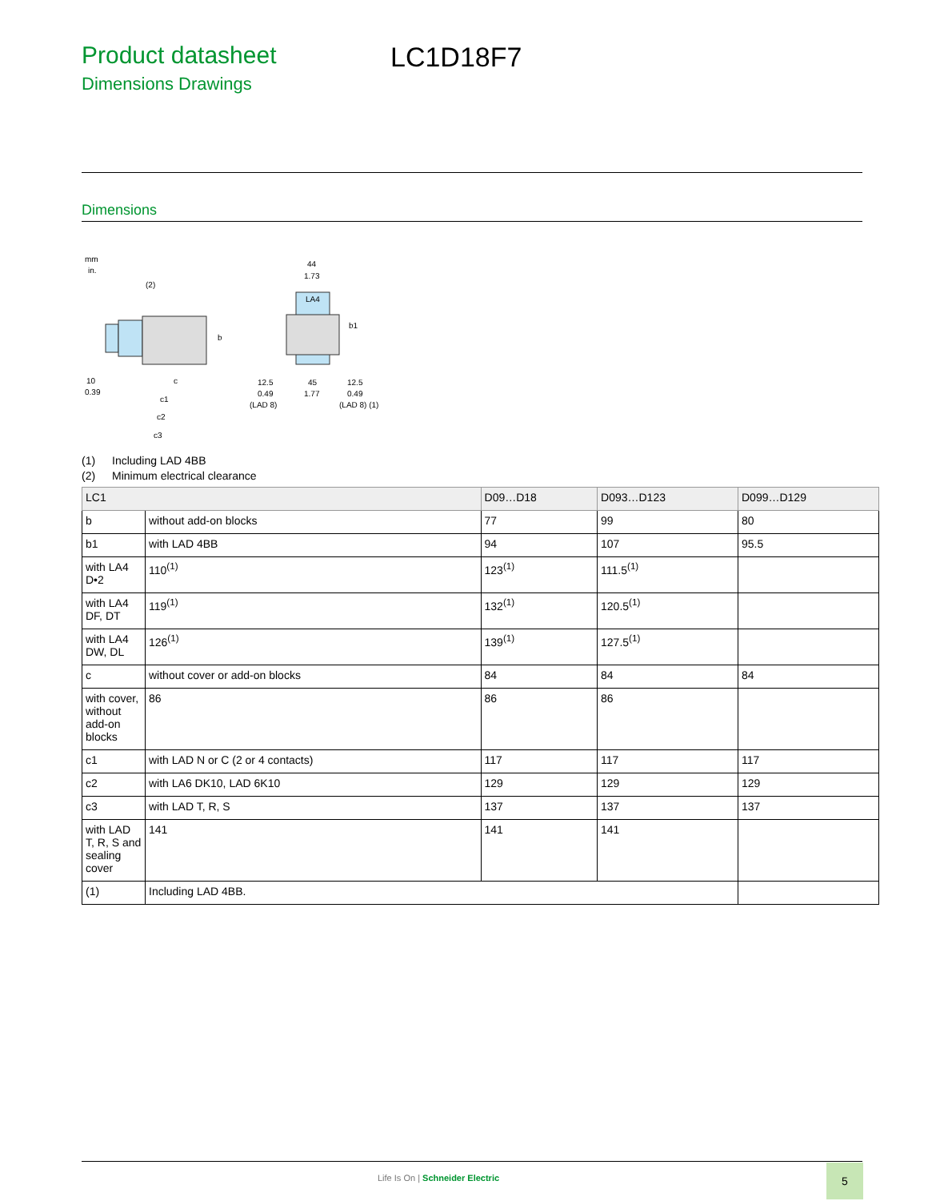Product datasheet
Dimensions Drawings
LC1D18F7
Dimensions
mm
in.
(2)
10
0.39
c
c1
c2
c3
b
44
1.73
LA4
b1
12.5
45
12.5
0.49
1.77
0.49
(LAD 8)
(LAD 8) (1)
(1) Including LAD 4BB
(2) Minimum electrical clearance
| LC1 | | D09…D18 | D093…D123 | D099…D129 |
| --- | --- | --- | --- | --- |
| b | without add-on blocks | 77 | 99 | 80 |
| b1 | with LAD 4BB | 94 | 107 | 95.5 |
| with LA4 D•2 | 110<sup>(1)</sup> | 123<sup>(1)</sup> | 111.5<sup>(1)</sup> | |
| with LA4 DF, DT | 119<sup>(1)</sup> | 132<sup>(1)</sup> | 120.5<sup>(1)</sup> | |
| with LA4 DW, DL | 126<sup>(1)</sup> | 139<sup>(1)</sup> | 127.5<sup>(1)</sup> | |
| c | without cover or add-on blocks | 84 | 84 | 84 |
| with cover, without add-on blocks | 86 | 86 | 86 | |
| c1 | with LAD N or C (2 or 4 contacts) | 117 | 117 | 117 |
| c2 | with LA6 DK10, LAD 6K10 | 129 | 129 | 129 |
| c3 | with LAD T, R, S | 137 | 137 | 137 |
| with LAD T, R, S and sealing cover | 141 | 141 | 141 | |
| (1) | Including LAD 4BB. | | | |
Life Is On | Schneider Electric
5